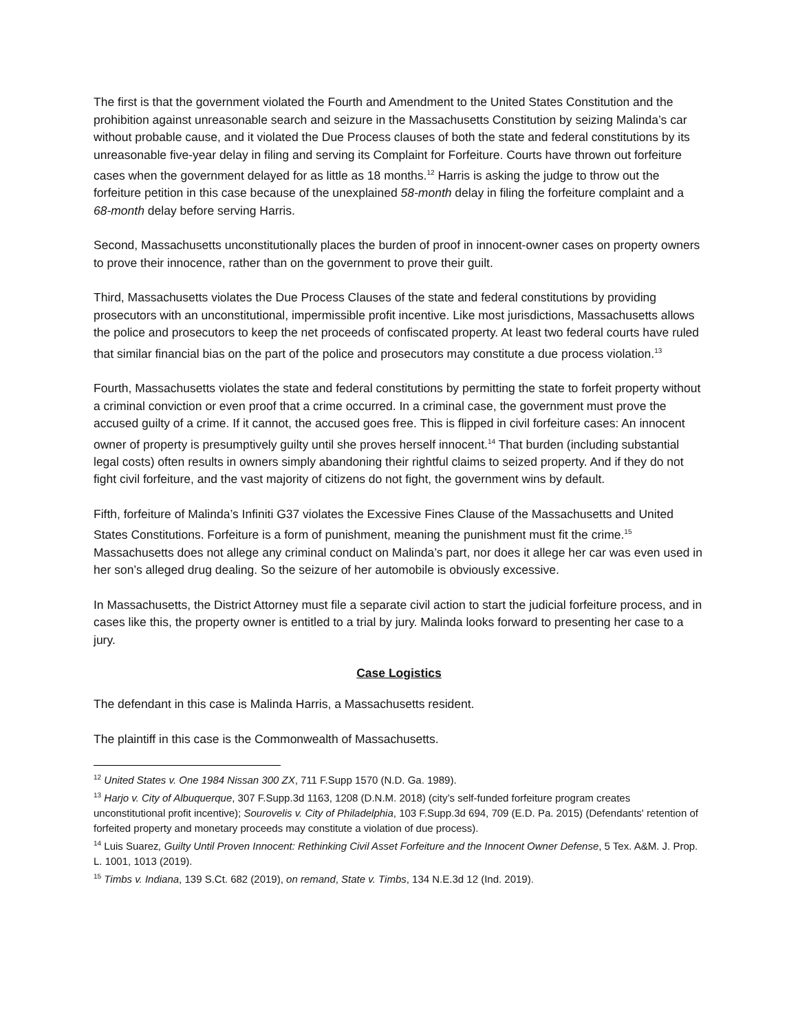The first is that the government violated the Fourth and Amendment to the United States Constitution and the prohibition against unreasonable search and seizure in the Massachusetts Constitution by seizing Malinda’s car without probable cause, and it violated the Due Process clauses of both the state and federal constitutions by its unreasonable five-year delay in filing and serving its Complaint for Forfeiture. Courts have thrown out forfeiture cases when the government delayed for as little as 18 months.<sup>12</sup> Harris is asking the judge to throw out the forfeiture petition in this case because of the unexplained 58-month delay in filing the forfeiture complaint and a 68-month delay before serving Harris.
Second, Massachusetts unconstitutionally places the burden of proof in innocent-owner cases on property owners to prove their innocence, rather than on the government to prove their guilt.
Third, Massachusetts violates the Due Process Clauses of the state and federal constitutions by providing prosecutors with an unconstitutional, impermissible profit incentive. Like most jurisdictions, Massachusetts allows the police and prosecutors to keep the net proceeds of confiscated property. At least two federal courts have ruled that similar financial bias on the part of the police and prosecutors may constitute a due process violation.<sup>13</sup>
Fourth, Massachusetts violates the state and federal constitutions by permitting the state to forfeit property without a criminal conviction or even proof that a crime occurred. In a criminal case, the government must prove the accused guilty of a crime. If it cannot, the accused goes free. This is flipped in civil forfeiture cases: An innocent owner of property is presumptively guilty until she proves herself innocent.<sup>14</sup> That burden (including substantial legal costs) often results in owners simply abandoning their rightful claims to seized property. And if they do not fight civil forfeiture, and the vast majority of citizens do not fight, the government wins by default.
Fifth, forfeiture of Malinda’s Infiniti G37 violates the Excessive Fines Clause of the Massachusetts and United States Constitutions. Forfeiture is a form of punishment, meaning the punishment must fit the crime.<sup>15</sup> Massachusetts does not allege any criminal conduct on Malinda’s part, nor does it allege her car was even used in her son’s alleged drug dealing. So the seizure of her automobile is obviously excessive.
In Massachusetts, the District Attorney must file a separate civil action to start the judicial forfeiture process, and in cases like this, the property owner is entitled to a trial by jury. Malinda looks forward to presenting her case to a jury.
Case Logistics
The defendant in this case is Malinda Harris, a Massachusetts resident.
The plaintiff in this case is the Commonwealth of Massachusetts.
<sup>12</sup> United States v. One 1984 Nissan 300 ZX, 711 F.Supp 1570 (N.D. Ga. 1989).
<sup>13</sup> Harjo v. City of Albuquerque, 307 F.Supp.3d 1163, 1208 (D.N.M. 2018) (city’s self-funded forfeiture program creates unconstitutional profit incentive); Sourovelis v. City of Philadelphia, 103 F.Supp.3d 694, 709 (E.D. Pa. 2015) (Defendants' retention of forfeited property and monetary proceeds may constitute a violation of due process).
<sup>14</sup> Luis Suarez, Guilty Until Proven Innocent: Rethinking Civil Asset Forfeiture and the Innocent Owner Defense, 5 Tex. A&M. J. Prop. L. 1001, 1013 (2019).
<sup>15</sup> Timbs v. Indiana, 139 S.Ct. 682 (2019), on remand, State v. Timbs, 134 N.E.3d 12 (Ind. 2019).